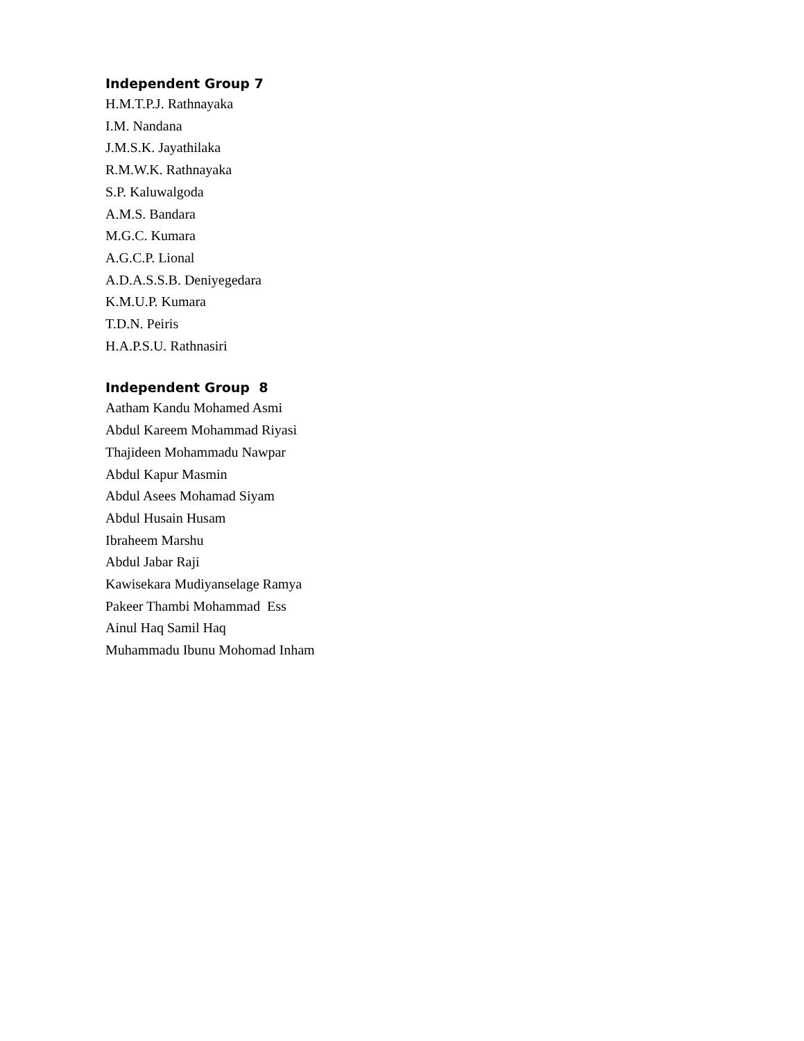Independent Group 7
H.M.T.P.J. Rathnayaka
I.M. Nandana
J.M.S.K. Jayathilaka
R.M.W.K. Rathnayaka
S.P. Kaluwalgoda
A.M.S. Bandara
M.G.C. Kumara
A.G.C.P. Lional
A.D.A.S.S.B. Deniyegedara
K.M.U.P. Kumara
T.D.N. Peiris
H.A.P.S.U. Rathnasiri
Independent Group 8
Aatham Kandu Mohamed Asmi
Abdul Kareem Mohammad Riyasi
Thajideen Mohammadu Nawpar
Abdul Kapur Masmin
Abdul Asees Mohamad Siyam
Abdul Husain Husam
Ibraheem Marshu
Abdul Jabar Raji
Kawisekara Mudiyanselage Ramya
Pakeer Thambi Mohammad Ess
Ainul Haq Samil Haq
Muhammadu Ibunu Mohomad Inham